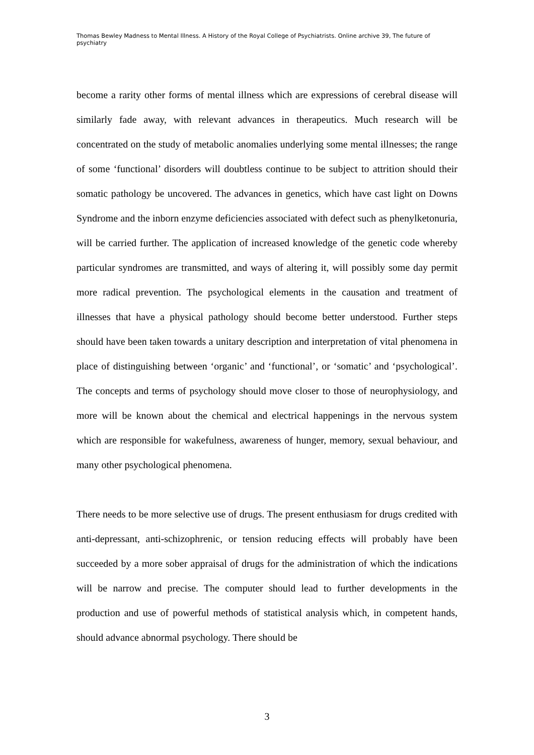Thomas Bewley Madness to Mental Illness. A History of the Royal College of Psychiatrists. Online archive 39, The future of psychiatry
become a rarity other forms of mental illness which are expressions of cerebral disease will similarly fade away, with relevant advances in therapeutics. Much research will be concentrated on the study of metabolic anomalies underlying some mental illnesses; the range of some ‘functional’ disorders will doubtless continue to be subject to attrition should their somatic pathology be uncovered. The advances in genetics, which have cast light on Downs Syndrome and the inborn enzyme deficiencies associated with defect such as phenylketonuria, will be carried further. The application of increased knowledge of the genetic code whereby particular syndromes are transmitted, and ways of altering it, will possibly some day permit more radical prevention. The psychological elements in the causation and treatment of illnesses that have a physical pathology should become better understood. Further steps should have been taken towards a unitary description and interpretation of vital phenomena in place of distinguishing between ‘organic’ and ‘functional’, or ‘somatic’ and ‘psychological’. The concepts and terms of psychology should move closer to those of neurophysiology, and more will be known about the chemical and electrical happenings in the nervous system which are responsible for wakefulness, awareness of hunger, memory, sexual behaviour, and many other psychological phenomena.
There needs to be more selective use of drugs. The present enthusiasm for drugs credited with anti-depressant, anti-schizophrenic, or tension reducing effects will probably have been succeeded by a more sober appraisal of drugs for the administration of which the indications will be narrow and precise. The computer should lead to further developments in the production and use of powerful methods of statistical analysis which, in competent hands, should advance abnormal psychology. There should be
3